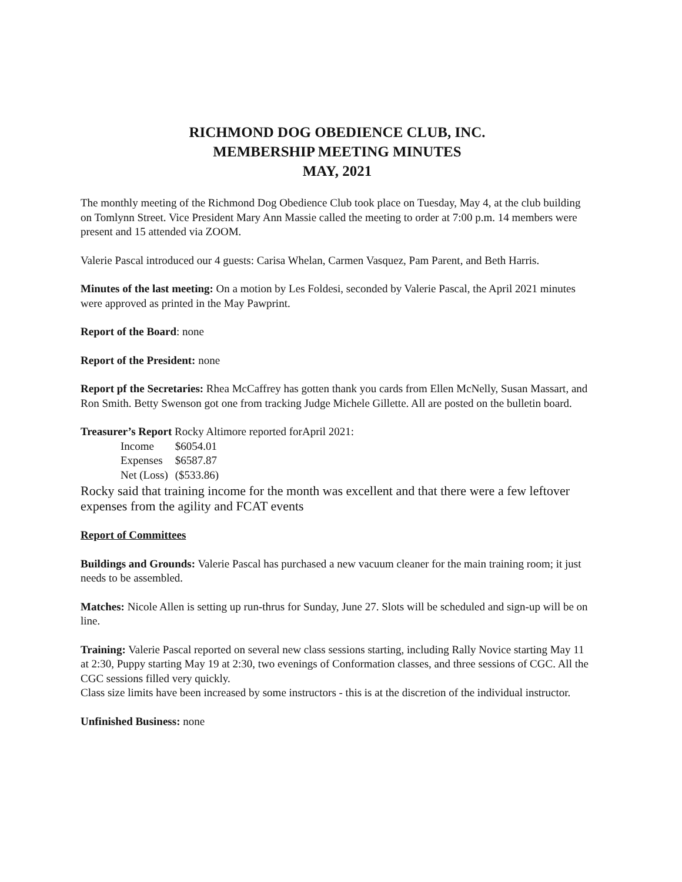RICHMOND DOG OBEDIENCE CLUB, INC.
MEMBERSHIP MEETING MINUTES
MAY, 2021
The monthly meeting of the Richmond Dog Obedience Club took place on Tuesday, May 4, at the club building on Tomlynn Street. Vice President Mary Ann Massie called the meeting to order at 7:00 p.m. 14 members were present and 15 attended via ZOOM.
Valerie Pascal introduced our 4 guests: Carisa Whelan, Carmen Vasquez, Pam Parent, and Beth Harris.
Minutes of the last meeting: On a motion by Les Foldesi, seconded by Valerie Pascal, the April 2021 minutes were approved as printed in the May Pawprint.
Report of the Board: none
Report of the President: none
Report pf the Secretaries: Rhea McCaffrey has gotten thank you cards from Ellen McNelly, Susan Massart, and Ron Smith. Betty Swenson got one from tracking Judge Michele Gillette. All are posted on the bulletin board.
Treasurer’s Report Rocky Altimore reported forApril 2021:
| Income | $6054.01 |
| Expenses | $6587.87 |
| Net (Loss) | ($533.86) |
Rocky said that training income for the month was excellent and that there were a few leftover expenses from the agility and FCAT events
Report of Committees
Buildings and Grounds: Valerie Pascal has purchased a new vacuum cleaner for the main training room; it just needs to be assembled.
Matches: Nicole Allen is setting up run-thrus for Sunday, June 27. Slots will be scheduled and sign-up will be on line.
Training: Valerie Pascal reported on several new class sessions starting, including Rally Novice starting May 11 at 2:30, Puppy starting May 19 at 2:30, two evenings of Conformation classes, and three sessions of CGC. All the CGC sessions filled very quickly.
Class size limits have been increased by some instructors - this is at the discretion of the individual instructor.
Unfinished Business: none